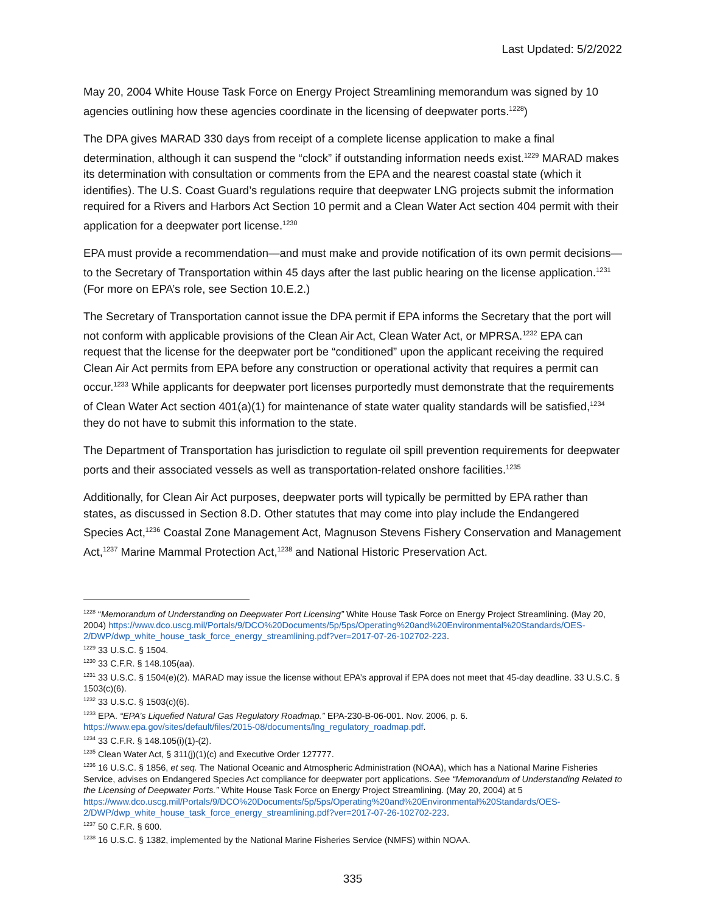Last Updated: 5/2/2022
May 20, 2004 White House Task Force on Energy Project Streamlining memorandum was signed by 10 agencies outlining how these agencies coordinate in the licensing of deepwater ports.<sup>1228</sup>)
The DPA gives MARAD 330 days from receipt of a complete license application to make a final determination, although it can suspend the “clock” if outstanding information needs exist.<sup>1229</sup> MARAD makes its determination with consultation or comments from the EPA and the nearest coastal state (which it identifies). The U.S. Coast Guard’s regulations require that deepwater LNG projects submit the information required for a Rivers and Harbors Act Section 10 permit and a Clean Water Act section 404 permit with their application for a deepwater port license.<sup>1230</sup>
EPA must provide a recommendation—and must make and provide notification of its own permit decisions—to the Secretary of Transportation within 45 days after the last public hearing on the license application.<sup>1231</sup> (For more on EPA’s role, see Section 10.E.2.)
The Secretary of Transportation cannot issue the DPA permit if EPA informs the Secretary that the port will not conform with applicable provisions of the Clean Air Act, Clean Water Act, or MPRSA.<sup>1232</sup> EPA can request that the license for the deepwater port be “conditioned” upon the applicant receiving the required Clean Air Act permits from EPA before any construction or operational activity that requires a permit can occur.<sup>1233</sup> While applicants for deepwater port licenses purportedly must demonstrate that the requirements of Clean Water Act section 401(a)(1) for maintenance of state water quality standards will be satisfied,<sup>1234</sup> they do not have to submit this information to the state.
The Department of Transportation has jurisdiction to regulate oil spill prevention requirements for deepwater ports and their associated vessels as well as transportation-related onshore facilities.<sup>1235</sup>
Additionally, for Clean Air Act purposes, deepwater ports will typically be permitted by EPA rather than states, as discussed in Section 8.D. Other statutes that may come into play include the Endangered Species Act,<sup>1236</sup> Coastal Zone Management Act, Magnuson Stevens Fishery Conservation and Management Act,<sup>1237</sup> Marine Mammal Protection Act,<sup>1238</sup> and National Historic Preservation Act.
<sup>1228</sup> “Memorandum of Understanding on Deepwater Port Licensing” White House Task Force on Energy Project Streamlining. (May 20, 2004) https://www.dco.uscg.mil/Portals/9/DCO%20Documents/5p/5ps/Operating%20and%20Environmental%20Standards/OES-2/DWP/dwp_white_house_task_force_energy_streamlining.pdf?ver=2017-07-26-102702-223.
<sup>1229</sup> 33 U.S.C. § 1504.
<sup>1230</sup> 33 C.F.R. § 148.105(aa).
<sup>1231</sup> 33 U.S.C. § 1504(e)(2). MARAD may issue the license without EPA’s approval if EPA does not meet that 45-day deadline. 33 U.S.C. § 1503(c)(6).
<sup>1232</sup> 33 U.S.C. § 1503(c)(6).
<sup>1233</sup> EPA. “EPA’s Liquefied Natural Gas Regulatory Roadmap.” EPA-230-B-06-001. Nov. 2006, p. 6. https://www.epa.gov/sites/default/files/2015-08/documents/lng_regulatory_roadmap.pdf.
<sup>1234</sup> 33 C.F.R. § 148.105(i)(1)-(2).
<sup>1235</sup> Clean Water Act, § 311(j)(1)(c) and Executive Order 127777.
<sup>1236</sup> 16 U.S.C. § 1856, et seq. The National Oceanic and Atmospheric Administration (NOAA), which has a National Marine Fisheries Service, advises on Endangered Species Act compliance for deepwater port applications. See “Memorandum of Understanding Related to the Licensing of Deepwater Ports.” White House Task Force on Energy Project Streamlining. (May 20, 2004) at 5 https://www.dco.uscg.mil/Portals/9/DCO%20Documents/5p/5ps/Operating%20and%20Environmental%20Standards/OES-2/DWP/dwp_white_house_task_force_energy_streamlining.pdf?ver=2017-07-26-102702-223.
<sup>1237</sup> 50 C.F.R. § 600.
<sup>1238</sup> 16 U.S.C. § 1382, implemented by the National Marine Fisheries Service (NMFS) within NOAA.
335